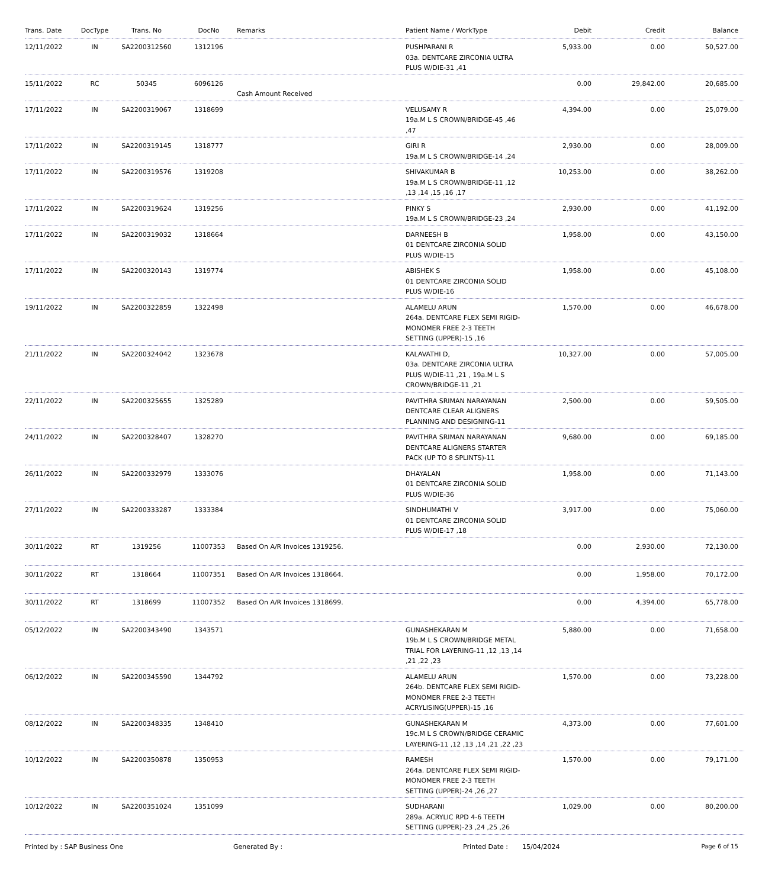| Trans. Date | DocType | Trans. No | DocNo | Remarks | Patient Name / WorkType | Debit | Credit | Balance |
| --- | --- | --- | --- | --- | --- | --- | --- | --- |
| 12/11/2022 | IN | SA2200312560 | 1312196 | | PUSHPARANI R 03a. DENTCARE ZIRCONIA ULTRA PLUS W/DIE-31 ,41 | 5,933.00 | 0.00 | 50,527.00 |
| 15/11/2022 | RC | 50345 | 6096126 | Cash Amount Received | | 0.00 | 29,842.00 | 20,685.00 |
| 17/11/2022 | IN | SA2200319067 | 1318699 | | VELUSAMY R 19a.M L S CROWN/BRIDGE-45 ,46 ,47 | 4,394.00 | 0.00 | 25,079.00 |
| 17/11/2022 | IN | SA2200319145 | 1318777 | | GIRI R 19a.M L S CROWN/BRIDGE-14 ,24 | 2,930.00 | 0.00 | 28,009.00 |
| 17/11/2022 | IN | SA2200319576 | 1319208 | | SHIVAKUMAR B 19a.M L S CROWN/BRIDGE-11 ,12 ,13 ,14 ,15 ,16 ,17 | 10,253.00 | 0.00 | 38,262.00 |
| 17/11/2022 | IN | SA2200319624 | 1319256 | | PINKY S 19a.M L S CROWN/BRIDGE-23 ,24 | 2,930.00 | 0.00 | 41,192.00 |
| 17/11/2022 | IN | SA2200319032 | 1318664 | | DARNEESH B 01 DENTCARE ZIRCONIA SOLID PLUS W/DIE-15 | 1,958.00 | 0.00 | 43,150.00 |
| 17/11/2022 | IN | SA2200320143 | 1319774 | | ABISHEK S 01 DENTCARE ZIRCONIA SOLID PLUS W/DIE-16 | 1,958.00 | 0.00 | 45,108.00 |
| 19/11/2022 | IN | SA2200322859 | 1322498 | | ALAMELU ARUN 264a. DENTCARE FLEX SEMI RIGID-MONOMER FREE 2-3 TEETH SETTING (UPPER)-15 ,16 | 1,570.00 | 0.00 | 46,678.00 |
| 21/11/2022 | IN | SA2200324042 | 1323678 | | KALAVATHI D, 03a. DENTCARE ZIRCONIA ULTRA PLUS W/DIE-11 ,21 , 19a.M L S CROWN/BRIDGE-11 ,21 | 10,327.00 | 0.00 | 57,005.00 |
| 22/11/2022 | IN | SA2200325655 | 1325289 | | PAVITHRA SRIMAN NARAYANAN DENTCARE CLEAR ALIGNERS PLANNING AND DESIGNING-11 | 2,500.00 | 0.00 | 59,505.00 |
| 24/11/2022 | IN | SA2200328407 | 1328270 | | PAVITHRA SRIMAN NARAYANAN DENTCARE ALIGNERS STARTER PACK (UP TO 8 SPLINTS)-11 | 9,680.00 | 0.00 | 69,185.00 |
| 26/11/2022 | IN | SA2200332979 | 1333076 | | DHAYALAN 01 DENTCARE ZIRCONIA SOLID PLUS W/DIE-36 | 1,958.00 | 0.00 | 71,143.00 |
| 27/11/2022 | IN | SA2200333287 | 1333384 | | SINDHUMATHI V 01 DENTCARE ZIRCONIA SOLID PLUS W/DIE-17 ,18 | 3,917.00 | 0.00 | 75,060.00 |
| 30/11/2022 | RT | 1319256 | 11007353 | Based On A/R Invoices 1319256. | | 0.00 | 2,930.00 | 72,130.00 |
| 30/11/2022 | RT | 1318664 | 11007351 | Based On A/R Invoices 1318664. | | 0.00 | 1,958.00 | 70,172.00 |
| 30/11/2022 | RT | 1318699 | 11007352 | Based On A/R Invoices 1318699. | | 0.00 | 4,394.00 | 65,778.00 |
| 05/12/2022 | IN | SA2200343490 | 1343571 | | GUNASHEKARAN M 19b.M L S CROWN/BRIDGE METAL TRIAL FOR LAYERING-11 ,12 ,13 ,14 ,21 ,22 ,23 | 5,880.00 | 0.00 | 71,658.00 |
| 06/12/2022 | IN | SA2200345590 | 1344792 | | ALAMELU ARUN 264b. DENTCARE FLEX SEMI RIGID-MONOMER FREE 2-3 TEETH ACRYLISING(UPPER)-15 ,16 | 1,570.00 | 0.00 | 73,228.00 |
| 08/12/2022 | IN | SA2200348335 | 1348410 | | GUNASHEKARAN M 19c.M L S CROWN/BRIDGE CERAMIC LAYERING-11 ,12 ,13 ,14 ,21 ,22 ,23 | 4,373.00 | 0.00 | 77,601.00 |
| 10/12/2022 | IN | SA2200350878 | 1350953 | | RAMESH 264a. DENTCARE FLEX SEMI RIGID-MONOMER FREE 2-3 TEETH SETTING (UPPER)-24 ,26 ,27 | 1,570.00 | 0.00 | 79,171.00 |
| 10/12/2022 | IN | SA2200351024 | 1351099 | | SUDHARANI 289a. ACRYLIC RPD 4-6 TEETH SETTING (UPPER)-23 ,24 ,25 ,26 | 1,029.00 | 0.00 | 80,200.00 |
Printed by : SAP Business One Generated By : Printed Date : 15/04/2024 Page 6 of 15